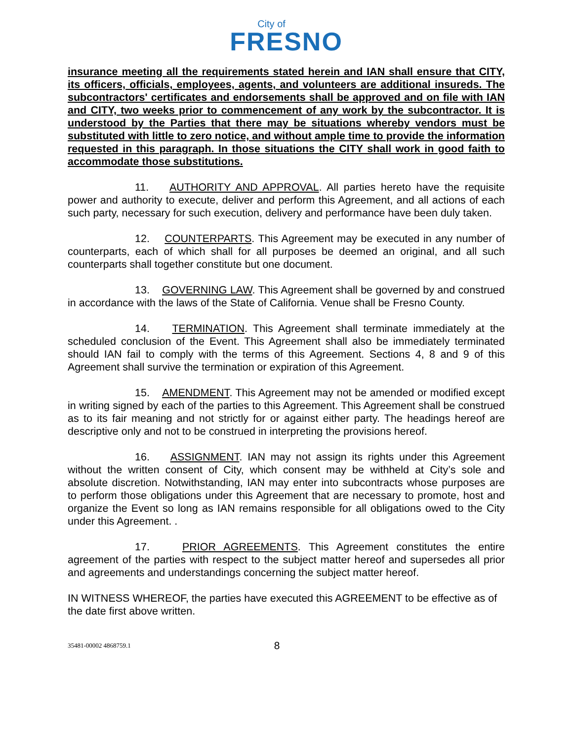City of
FRESNO
insurance meeting all the requirements stated herein and IAN shall ensure that CITY, its officers, officials, employees, agents, and volunteers are additional insureds. The subcontractors' certificates and endorsements shall be approved and on file with IAN and CITY, two weeks prior to commencement of any work by the subcontractor. It is understood by the Parties that there may be situations whereby vendors must be substituted with little to zero notice, and without ample time to provide the information requested in this paragraph. In those situations the CITY shall work in good faith to accommodate those substitutions.
11. AUTHORITY AND APPROVAL. All parties hereto have the requisite power and authority to execute, deliver and perform this Agreement, and all actions of each such party, necessary for such execution, delivery and performance have been duly taken.
12. COUNTERPARTS. This Agreement may be executed in any number of counterparts, each of which shall for all purposes be deemed an original, and all such counterparts shall together constitute but one document.
13. GOVERNING LAW. This Agreement shall be governed by and construed in accordance with the laws of the State of California. Venue shall be Fresno County.
14. TERMINATION. This Agreement shall terminate immediately at the scheduled conclusion of the Event. This Agreement shall also be immediately terminated should IAN fail to comply with the terms of this Agreement. Sections 4, 8 and 9 of this Agreement shall survive the termination or expiration of this Agreement.
15. AMENDMENT. This Agreement may not be amended or modified except in writing signed by each of the parties to this Agreement. This Agreement shall be construed as to its fair meaning and not strictly for or against either party. The headings hereof are descriptive only and not to be construed in interpreting the provisions hereof.
16. ASSIGNMENT. IAN may not assign its rights under this Agreement without the written consent of City, which consent may be withheld at City’s sole and absolute discretion. Notwithstanding, IAN may enter into subcontracts whose purposes are to perform those obligations under this Agreement that are necessary to promote, host and organize the Event so long as IAN remains responsible for all obligations owed to the City under this Agreement. .
17. PRIOR AGREEMENTS. This Agreement constitutes the entire agreement of the parties with respect to the subject matter hereof and supersedes all prior and agreements and understandings concerning the subject matter hereof.
IN WITNESS WHEREOF, the parties have executed this AGREEMENT to be effective as of the date first above written.
35481-00002 4868759.1 8